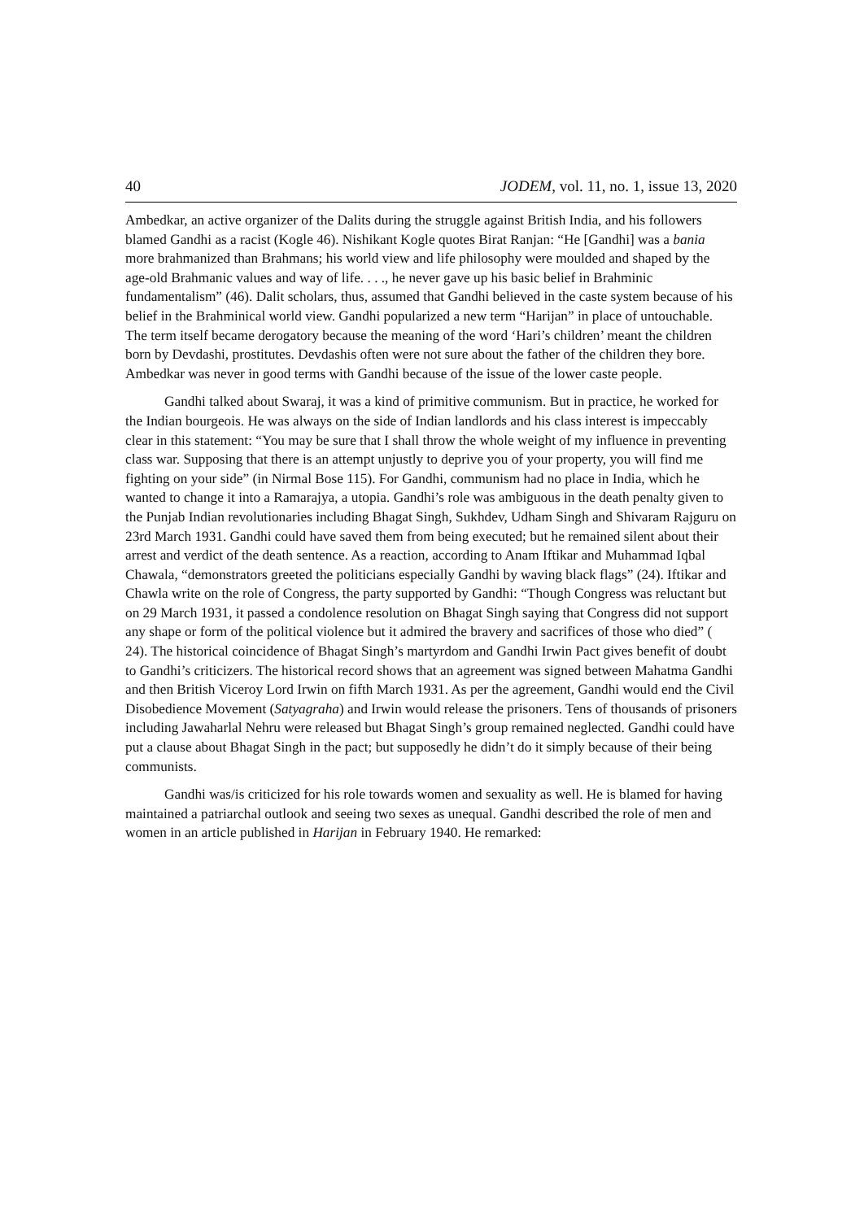40 JODEM, vol. 11, no. 1, issue 13, 2020
Ambedkar, an active organizer of the Dalits during the struggle against British India, and his followers blamed Gandhi as a racist (Kogle 46). Nishikant Kogle quotes Birat Ranjan: “He [Gandhi] was a bania more brahmanized than Brahmans; his world view and life philosophy were moulded and shaped by the age-old Brahmanic values and way of life. . . ., he never gave up his basic belief in Brahminic fundamentalism” (46). Dalit scholars, thus, assumed that Gandhi believed in the caste system because of his belief in the Brahminical world view. Gandhi popularized a new term “Harijan” in place of untouchable. The term itself became derogatory because the meaning of the word ‘Hari’s children’ meant the children born by Devdashi, prostitutes. Devdashis often were not sure about the father of the children they bore. Ambedkar was never in good terms with Gandhi because of the issue of the lower caste people.
Gandhi talked about Swaraj, it was a kind of primitive communism. But in practice, he worked for the Indian bourgeois. He was always on the side of Indian landlords and his class interest is impeccably clear in this statement: “You may be sure that I shall throw the whole weight of my influence in preventing class war. Supposing that there is an attempt unjustly to deprive you of your property, you will find me fighting on your side” (in Nirmal Bose 115). For Gandhi, communism had no place in India, which he wanted to change it into a Ramarajya, a utopia. Gandhi’s role was ambiguous in the death penalty given to the Punjab Indian revolutionaries including Bhagat Singh, Sukhdev, Udham Singh and Shivaram Rajguru on 23rd March 1931. Gandhi could have saved them from being executed; but he remained silent about their arrest and verdict of the death sentence. As a reaction, according to Anam Iftikar and Muhammad Iqbal Chawala, “demonstrators greeted the politicians especially Gandhi by waving black flags” (24). Iftikar and Chawla write on the role of Congress, the party supported by Gandhi: “Though Congress was reluctant but on 29 March 1931, it passed a condolence resolution on Bhagat Singh saying that Congress did not support any shape or form of the political violence but it admired the bravery and sacrifices of those who died” ( 24). The historical coincidence of Bhagat Singh’s martyrdom and Gandhi Irwin Pact gives benefit of doubt to Gandhi’s criticizers. The historical record shows that an agreement was signed between Mahatma Gandhi and then British Viceroy Lord Irwin on fifth March 1931. As per the agreement, Gandhi would end the Civil Disobedience Movement (Satyagraha) and Irwin would release the prisoners. Tens of thousands of prisoners including Jawaharlal Nehru were released but Bhagat Singh’s group remained neglected. Gandhi could have put a clause about Bhagat Singh in the pact; but supposedly he didn’t do it simply because of their being communists.
Gandhi was/is criticized for his role towards women and sexuality as well. He is blamed for having maintained a patriarchal outlook and seeing two sexes as unequal. Gandhi described the role of men and women in an article published in Harijan in February 1940. He remarked: